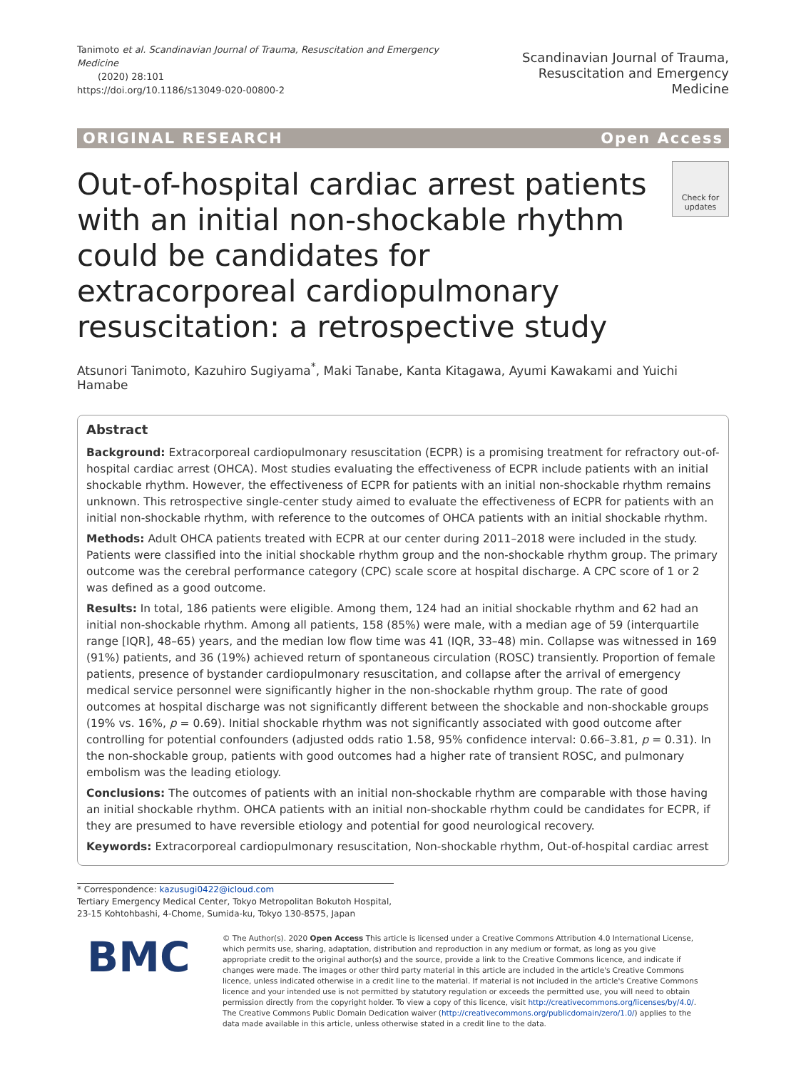Tanimoto et al. Scandinavian Journal of Trauma, Resuscitation and Emergency Medicine
(2020) 28:101
https://doi.org/10.1186/s13049-020-00800-2
Scandinavian Journal of Trauma,
Resuscitation and Emergency Medicine
ORIGINAL RESEARCH Open Access
Out-of-hospital cardiac arrest patients with an initial non-shockable rhythm could be candidates for extracorporeal cardiopulmonary resuscitation: a retrospective study
Check for
updates
Atsunori Tanimoto, Kazuhiro Sugiyama<sup>*</sup>, Maki Tanabe, Kanta Kitagawa, Ayumi Kawakami and Yuichi Hamabe
Abstract
Background: Extracorporeal cardiopulmonary resuscitation (ECPR) is a promising treatment for refractory out-of-hospital cardiac arrest (OHCA). Most studies evaluating the effectiveness of ECPR include patients with an initial shockable rhythm. However, the effectiveness of ECPR for patients with an initial non-shockable rhythm remains unknown. This retrospective single-center study aimed to evaluate the effectiveness of ECPR for patients with an initial non-shockable rhythm, with reference to the outcomes of OHCA patients with an initial shockable rhythm.
Methods: Adult OHCA patients treated with ECPR at our center during 2011–2018 were included in the study. Patients were classified into the initial shockable rhythm group and the non-shockable rhythm group. The primary outcome was the cerebral performance category (CPC) scale score at hospital discharge. A CPC score of 1 or 2 was defined as a good outcome.
Results: In total, 186 patients were eligible. Among them, 124 had an initial shockable rhythm and 62 had an initial non-shockable rhythm. Among all patients, 158 (85%) were male, with a median age of 59 (interquartile range [IQR], 48–65) years, and the median low flow time was 41 (IQR, 33–48) min. Collapse was witnessed in 169 (91%) patients, and 36 (19%) achieved return of spontaneous circulation (ROSC) transiently. Proportion of female patients, presence of bystander cardiopulmonary resuscitation, and collapse after the arrival of emergency medical service personnel were significantly higher in the non-shockable rhythm group. The rate of good outcomes at hospital discharge was not significantly different between the shockable and non-shockable groups (19% vs. 16%, p = 0.69). Initial shockable rhythm was not significantly associated with good outcome after controlling for potential confounders (adjusted odds ratio 1.58, 95% confidence interval: 0.66–3.81, p = 0.31). In the non-shockable group, patients with good outcomes had a higher rate of transient ROSC, and pulmonary embolism was the leading etiology.
Conclusions: The outcomes of patients with an initial non-shockable rhythm are comparable with those having an initial shockable rhythm. OHCA patients with an initial non-shockable rhythm could be candidates for ECPR, if they are presumed to have reversible etiology and potential for good neurological recovery.
Keywords: Extracorporeal cardiopulmonary resuscitation, Non-shockable rhythm, Out-of-hospital cardiac arrest
* Correspondence: kazusugi0422@icloud.com
Tertiary Emergency Medical Center, Tokyo Metropolitan Bokutoh Hospital, 23-15 Kohtohbashi, 4-Chome, Sumida-ku, Tokyo 130-8575, Japan
BMC
© The Author(s). 2020 Open Access This article is licensed under a Creative Commons Attribution 4.0 International License, which permits use, sharing, adaptation, distribution and reproduction in any medium or format, as long as you give appropriate credit to the original author(s) and the source, provide a link to the Creative Commons licence, and indicate if changes were made. The images or other third party material in this article are included in the article's Creative Commons licence, unless indicated otherwise in a credit line to the material. If material is not included in the article's Creative Commons licence and your intended use is not permitted by statutory regulation or exceeds the permitted use, you will need to obtain permission directly from the copyright holder. To view a copy of this licence, visit http://creativecommons.org/licenses/by/4.0/. The Creative Commons Public Domain Dedication waiver (http://creativecommons.org/publicdomain/zero/1.0/) applies to the data made available in this article, unless otherwise stated in a credit line to the data.